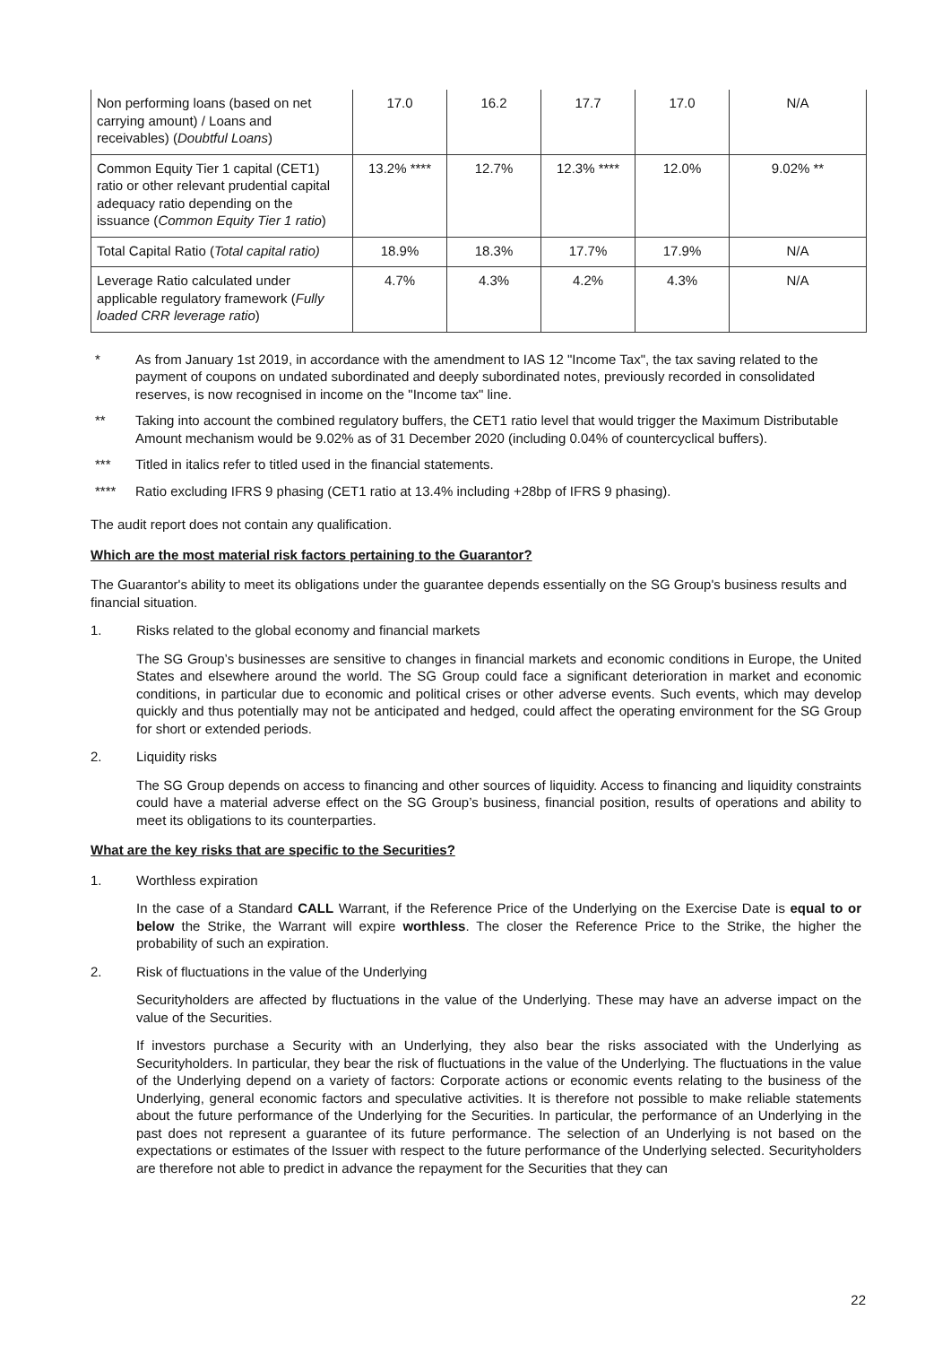| Non performing loans (based on net carrying amount) / Loans and receivables) ( Doubtful Loans ) | 17.0 | 16.2 | 17.7 | 17.0 | N/A |
| Common Equity Tier 1 capital (CET1) ratio or other relevant prudential capital adequacy ratio depending on the issuance ( Common Equity Tier 1 ratio ) | 13.2% **** | 12.7% | 12.3% **** | 12.0% | 9.02% ** |
| Total Capital Ratio ( Total capital ratio) | 18.9% | 18.3% | 17.7% | 17.9% | N/A |
| Leverage Ratio calculated under applicable regulatory framework ( Fully loaded CRR leverage ratio ) | 4.7% | 4.3% | 4.2% | 4.3% | N/A |
* As from January 1st 2019, in accordance with the amendment to IAS 12 "Income Tax", the tax saving related to the payment of coupons on undated subordinated and deeply subordinated notes, previously recorded in consolidated reserves, is now recognised in income on the "Income tax" line.
** Taking into account the combined regulatory buffers, the CET1 ratio level that would trigger the Maximum Distributable Amount mechanism would be 9.02% as of 31 December 2020 (including 0.04% of countercyclical buffers).
*** Titled in italics refer to titled used in the financial statements.
**** Ratio excluding IFRS 9 phasing (CET1 ratio at 13.4% including +28bp of IFRS 9 phasing).
The audit report does not contain any qualification.
Which are the most material risk factors pertaining to the Guarantor?
The Guarantor's ability to meet its obligations under the guarantee depends essentially on the SG Group's business results and financial situation.
1. Risks related to the global economy and financial markets
The SG Group’s businesses are sensitive to changes in financial markets and economic conditions in Europe, the United States and elsewhere around the world. The SG Group could face a significant deterioration in market and economic conditions, in particular due to economic and political crises or other adverse events. Such events, which may develop quickly and thus potentially may not be anticipated and hedged, could affect the operating environment for the SG Group for short or extended periods.
2. Liquidity risks
The SG Group depends on access to financing and other sources of liquidity. Access to financing and liquidity constraints could have a material adverse effect on the SG Group’s business, financial position, results of operations and ability to meet its obligations to its counterparties.
What are the key risks that are specific to the Securities?
1. Worthless expiration
In the case of a Standard CALL Warrant, if the Reference Price of the Underlying on the Exercise Date is equal to or below the Strike, the Warrant will expire worthless. The closer the Reference Price to the Strike, the higher the probability of such an expiration.
2. Risk of fluctuations in the value of the Underlying
Securityholders are affected by fluctuations in the value of the Underlying. These may have an adverse impact on the value of the Securities.
If investors purchase a Security with an Underlying, they also bear the risks associated with the Underlying as Securityholders. In particular, they bear the risk of fluctuations in the value of the Underlying. The fluctuations in the value of the Underlying depend on a variety of factors: Corporate actions or economic events relating to the business of the Underlying, general economic factors and speculative activities. It is therefore not possible to make reliable statements about the future performance of the Underlying for the Securities. In particular, the performance of an Underlying in the past does not represent a guarantee of its future performance. The selection of an Underlying is not based on the expectations or estimates of the Issuer with respect to the future performance of the Underlying selected. Securityholders are therefore not able to predict in advance the repayment for the Securities that they can
22